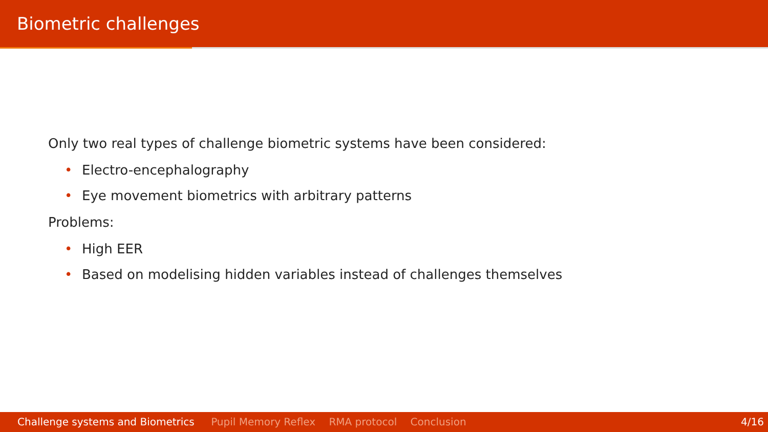Biometric challenges
Only two real types of challenge biometric systems have been considered:
• Electro-encephalography
• Eye movement biometrics with arbitrary patterns
Problems:
• High EER
• Based on modelising hidden variables instead of challenges themselves
Challenge systems and Biometrics Pupil Memory Reflex RMA protocol Conclusion 4/16